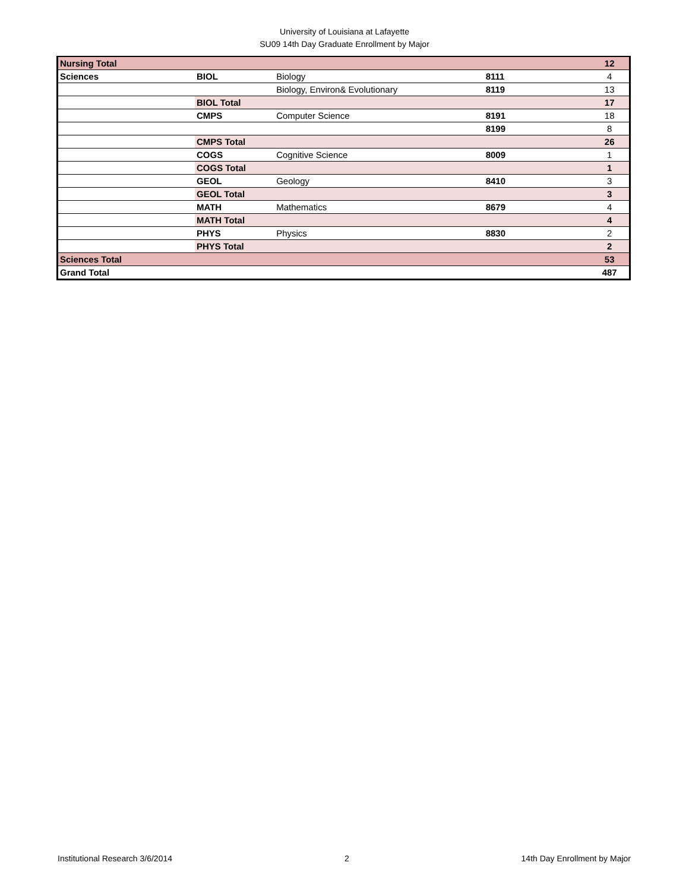University of Louisiana at Lafayette
SU09 14th Day Graduate Enrollment by Major
| Nursing Total | | | | 12 |
| Sciences | BIOL | Biology | 8111 | 4 |
| | | Biology, Environ& Evolutionary | 8119 | 13 |
| | BIOL Total | | | 17 |
| | CMPS | Computer Science | 8191 | 18 |
| | | | 8199 | 8 |
| | CMPS Total | | | 26 |
| | COGS | Cognitive Science | 8009 | 1 |
| | COGS Total | | | 1 |
| | GEOL | Geology | 8410 | 3 |
| | GEOL Total | | | 3 |
| | MATH | Mathematics | 8679 | 4 |
| | MATH Total | | | 4 |
| | PHYS | Physics | 8830 | 2 |
| | PHYS Total | | | 2 |
| Sciences Total | | | | 53 |
| Grand Total | | | | 487 |
Institutional Research 3/6/2014 2 14th Day Enrollment by Major